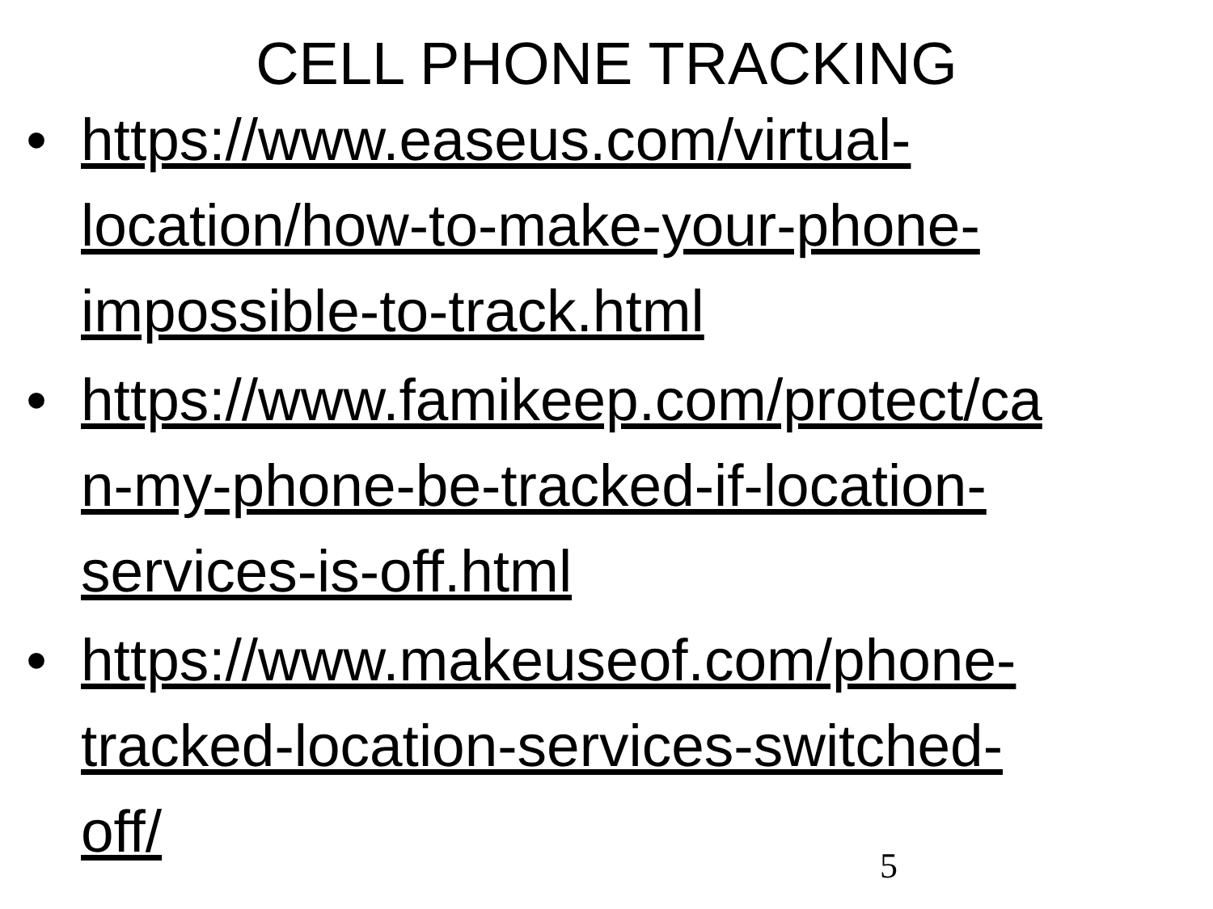CELL PHONE TRACKING
• https://www.easeus.com/virtual-
location/how-to-make-your-phone-
impossible-to-track.html
• https://www.famikeep.com/protect/ca
n-my-phone-be-tracked-if-location-
services-is-off.html
• https://www.makeuseof.com/phone-
tracked-location-services-switched-
off/
5